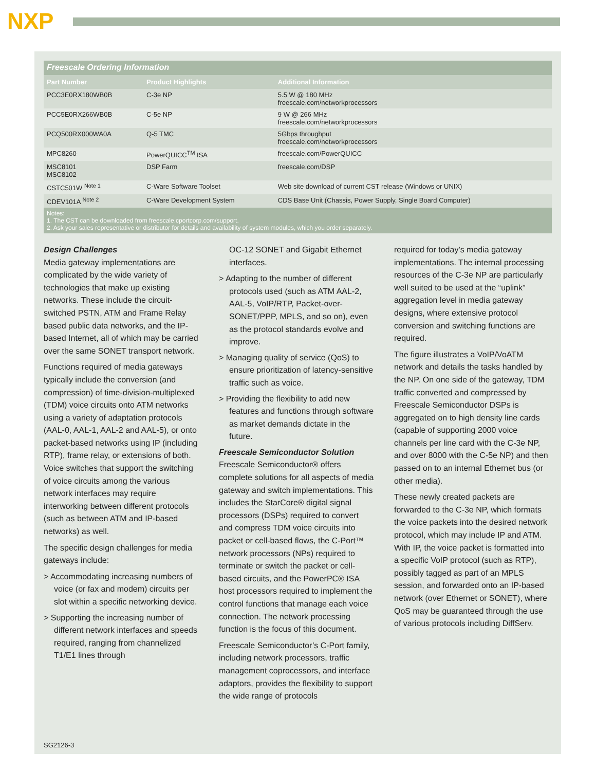NXP
| Freescale Ordering Information | | |
| Part Number | Product Highlights | Additional Information |
| PCC3E0RX180WB0B | C-3e NP | 5.5 W @ 180 MHz freescale.com/networkprocessors |
| PCC5E0RX266WB0B | C-5e NP | 9 W @ 266 MHz freescale.com/networkprocessors |
| PCQ500RX000WA0A | Q-5 TMC | 5Gbps throughput freescale.com/networkprocessors |
| MPC8260 | PowerQUICC<sup>TM</sup> ISA | freescale.com/PowerQUICC |
| MSC8101 MSC8102 | DSP Farm | freescale.com/DSP |
| CSTC501W <sup>Note 1</sup> | C-Ware Software Toolset | Web site download of current CST release (Windows or UNIX) |
| CDEV101A <sup>Note 2</sup> | C-Ware Development System | CDS Base Unit (Chassis, Power Supply, Single Board Computer) |
| Notes: 1. The CST can be downloaded from freescale.cportcorp.com/support. 2. Ask your sales representative or distributor for details and availability of system modules, which you order separately. | | |
Design Challenges
Media gateway implementations are complicated by the wide variety of technologies that make up existing networks. These include the circuit-switched PSTN, ATM and Frame Relay based public data networks, and the IP-based Internet, all of which may be carried over the same SONET transport network.
Functions required of media gateways typically include the conversion (and compression) of time-division-multiplexed (TDM) voice circuits onto ATM networks using a variety of adaptation protocols (AAL-0, AAL-1, AAL-2 and AAL-5), or onto packet-based networks using IP (including RTP), frame relay, or extensions of both. Voice switches that support the switching of voice circuits among the various network interfaces may require interworking between different protocols (such as between ATM and IP-based networks) as well.
The specific design challenges for media gateways include:
> Accommodating increasing numbers of voice (or fax and modem) circuits per slot within a specific networking device.
> Supporting the increasing number of different network interfaces and speeds required, ranging from channelized T1/E1 lines through
OC-12 SONET and Gigabit Ethernet interfaces.
> Adapting to the number of different protocols used (such as ATM AAL-2, AAL-5, VoIP/RTP, Packet-over-SONET/PPP, MPLS, and so on), even as the protocol standards evolve and improve.
> Managing quality of service (QoS) to ensure prioritization of latency-sensitive traffic such as voice.
> Providing the flexibility to add new features and functions through software as market demands dictate in the future.
Freescale Semiconductor Solution
Freescale Semiconductor® offers complete solutions for all aspects of media gateway and switch implementations. This includes the StarCore® digital signal processors (DSPs) required to convert and compress TDM voice circuits into packet or cell-based flows, the C-Port™ network processors (NPs) required to terminate or switch the packet or cell-based circuits, and the PowerPC® ISA host processors required to implement the control functions that manage each voice connection. The network processing function is the focus of this document.
Freescale Semiconductor’s C-Port family, including network processors, traffic management coprocessors, and interface adaptors, provides the flexibility to support the wide range of protocols
required for today’s media gateway implementations. The internal processing resources of the C-3e NP are particularly well suited to be used at the “uplink” aggregation level in media gateway designs, where extensive protocol conversion and switching functions are required.
The figure illustrates a VoIP/VoATM network and details the tasks handled by the NP. On one side of the gateway, TDM traffic converted and compressed by Freescale Semiconductor DSPs is aggregated on to high density line cards (capable of supporting 2000 voice channels per line card with the C-3e NP, and over 8000 with the C-5e NP) and then passed on to an internal Ethernet bus (or other media).
These newly created packets are forwarded to the C-3e NP, which formats the voice packets into the desired network protocol, which may include IP and ATM. With IP, the voice packet is formatted into a specific VoIP protocol (such as RTP), possibly tagged as part of an MPLS session, and forwarded onto an IP-based network (over Ethernet or SONET), where QoS may be guaranteed through the use of various protocols including DiffServ.
SG2126-3